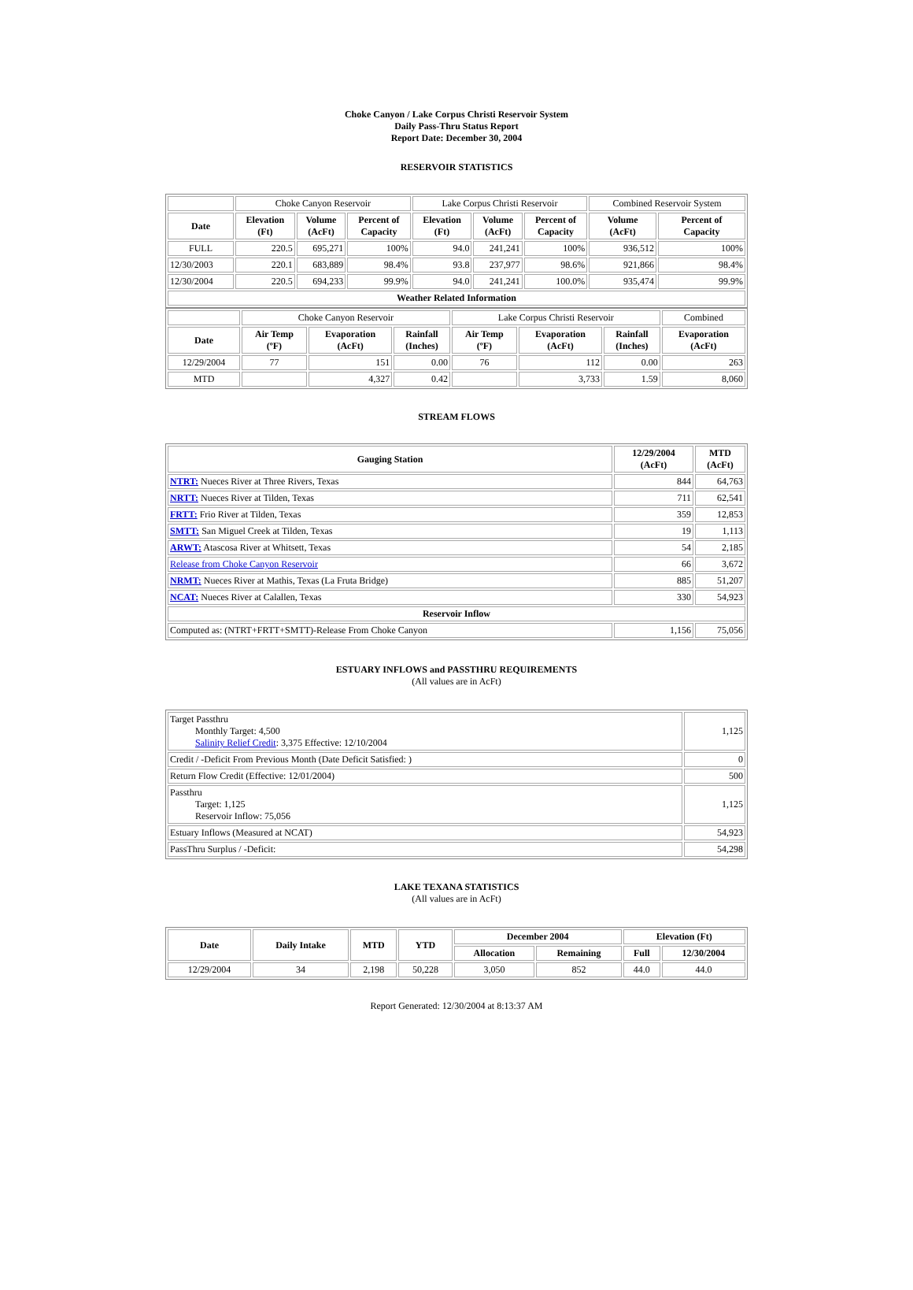Choke Canyon / Lake Corpus Christi Reservoir System
Daily Pass-Thru Status Report
Report Date: December 30, 2004
RESERVOIR STATISTICS
| | Choke Canyon Reservoir | | | Lake Corpus Christi Reservoir | | | Combined Reservoir System | |
| Date | Elevation (Ft) | Volume (AcFt) | Percent of Capacity | Elevation (Ft) | Volume (AcFt) | Percent of Capacity | Volume (AcFt) | Percent of Capacity |
| FULL | 220.5 | 695,271 | 100% | 94.0 | 241,241 | 100% | 936,512 | 100% |
| 12/30/2003 | 220.1 | 683,889 | 98.4% | 93.8 | 237,977 | 98.6% | 921,866 | 98.4% |
| 12/30/2004 | 220.5 | 694,233 | 99.9% | 94.0 | 241,241 | 100.0% | 935,474 | 99.9% |
| Weather Related Information | | | | | | | | |
| | Choke Canyon Reservoir | | | Lake Corpus Christi Reservoir | | | Combined |
| Date | Air Temp (ºF) | Evaporation (AcFt) | Rainfall (Inches) | Air Temp (ºF) | Evaporation (AcFt) | Rainfall (Inches) | Evaporation (AcFt) |
| 12/29/2004 | 77 | 151 | 0.00 | 76 | 112 | 0.00 | 263 |
| MTD | | 4,327 | 0.42 | | 3,733 | 1.59 | 8,060 |
STREAM FLOWS
| Gauging Station | 12/29/2004 (AcFt) | MTD (AcFt) |
| --- | --- | --- |
| NTRT: Nueces River at Three Rivers, Texas | 844 | 64,763 |
| NRTT: Nueces River at Tilden, Texas | 711 | 62,541 |
| FRTT: Frio River at Tilden, Texas | 359 | 12,853 |
| SMTT: San Miguel Creek at Tilden, Texas | 19 | 1,113 |
| ARWT: Atascosa River at Whitsett, Texas | 54 | 2,185 |
| Release from Choke Canyon Reservoir | 66 | 3,672 |
| NRMT: Nueces River at Mathis, Texas (La Fruta Bridge) | 885 | 51,207 |
| NCAT: Nueces River at Calallen, Texas | 330 | 54,923 |
| Reservoir Inflow | | |
| Computed as: (NTRT+FRTT+SMTT)-Release From Choke Canyon | 1,156 | 75,056 |
ESTUARY INFLOWS and PASSTHRU REQUIREMENTS
(All values are in AcFt)
| Target Passthru Monthly Target: 4,500 Salinity Relief Credit : 3,375 Effective: 12/10/2004 | 1,125 |
| Credit / -Deficit From Previous Month (Date Deficit Satisfied: ) | 0 |
| Return Flow Credit (Effective: 12/01/2004) | 500 |
| Passthru Target: 1,125 Reservoir Inflow: 75,056 | 1,125 |
| Estuary Inflows (Measured at NCAT) | 54,923 |
| PassThru Surplus / -Deficit: | 54,298 |
LAKE TEXANA STATISTICS
(All values are in AcFt)
| Date | Daily Intake | MTD | YTD | December 2004 | | Elevation (Ft) | |
| --- | --- | --- | --- | --- | --- | --- | --- |
| | | | | Allocation | Remaining | Full | 12/30/2004 |
| 12/29/2004 | 34 | 2,198 | 50,228 | 3,050 | 852 | 44.0 | 44.0 |
Report Generated: 12/30/2004 at 8:13:37 AM